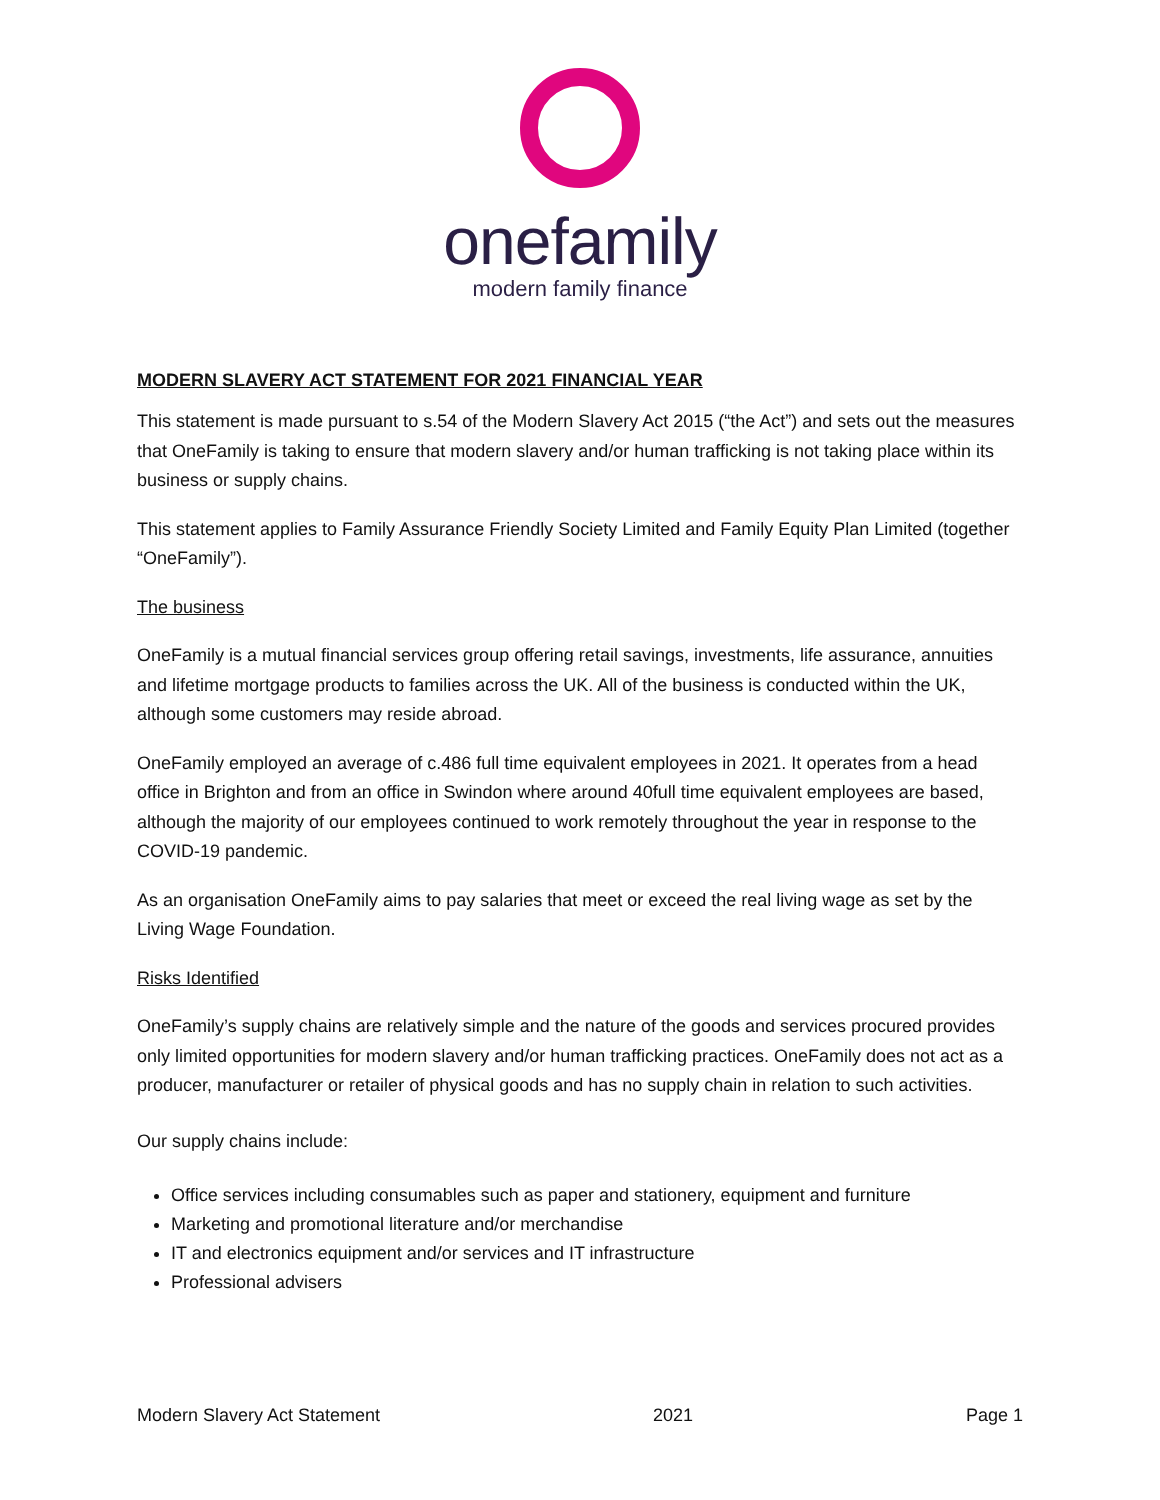onefamily
modern family finance
MODERN SLAVERY ACT STATEMENT FOR 2021 FINANCIAL YEAR
This statement is made pursuant to s.54 of the Modern Slavery Act 2015 (“the Act”) and sets out the measures that OneFamily is taking to ensure that modern slavery and/or human trafficking is not taking place within its business or supply chains.
This statement applies to Family Assurance Friendly Society Limited and Family Equity Plan Limited (together “OneFamily”).
The business
OneFamily is a mutual financial services group offering retail savings, investments, life assurance, annuities and lifetime mortgage products to families across the UK. All of the business is conducted within the UK, although some customers may reside abroad.
OneFamily employed an average of c.486 full time equivalent employees in 2021. It operates from a head office in Brighton and from an office in Swindon where around 40full time equivalent employees are based, although the majority of our employees continued to work remotely throughout the year in response to the COVID-19 pandemic.
As an organisation OneFamily aims to pay salaries that meet or exceed the real living wage as set by the Living Wage Foundation.
Risks Identified
OneFamily’s supply chains are relatively simple and the nature of the goods and services procured provides only limited opportunities for modern slavery and/or human trafficking practices. OneFamily does not act as a producer, manufacturer or retailer of physical goods and has no supply chain in relation to such activities.
Our supply chains include:
Office services including consumables such as paper and stationery, equipment and furniture
Marketing and promotional literature and/or merchandise
IT and electronics equipment and/or services and IT infrastructure
Professional advisers
Modern Slavery Act Statement 2021 Page 1